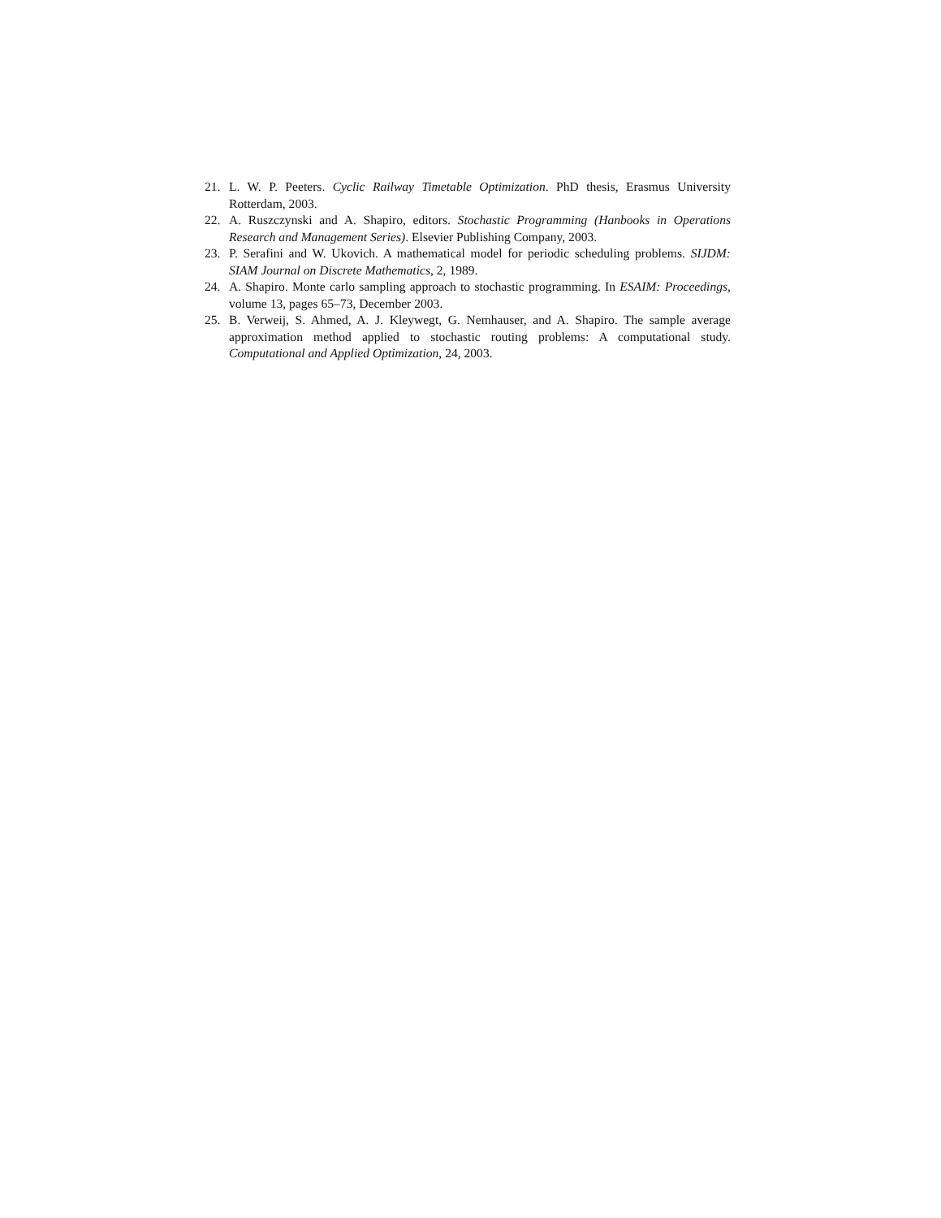21. L. W. P. Peeters. Cyclic Railway Timetable Optimization. PhD thesis, Erasmus University Rotterdam, 2003.
22. A. Ruszczynski and A. Shapiro, editors. Stochastic Programming (Hanbooks in Operations Research and Management Series). Elsevier Publishing Company, 2003.
23. P. Serafini and W. Ukovich. A mathematical model for periodic scheduling problems. SIJDM: SIAM Journal on Discrete Mathematics, 2, 1989.
24. A. Shapiro. Monte carlo sampling approach to stochastic programming. In ESAIM: Proceedings, volume 13, pages 65–73, December 2003.
25. B. Verweij, S. Ahmed, A. J. Kleywegt, G. Nemhauser, and A. Shapiro. The sample average approximation method applied to stochastic routing problems: A computational study. Computational and Applied Optimization, 24, 2003.